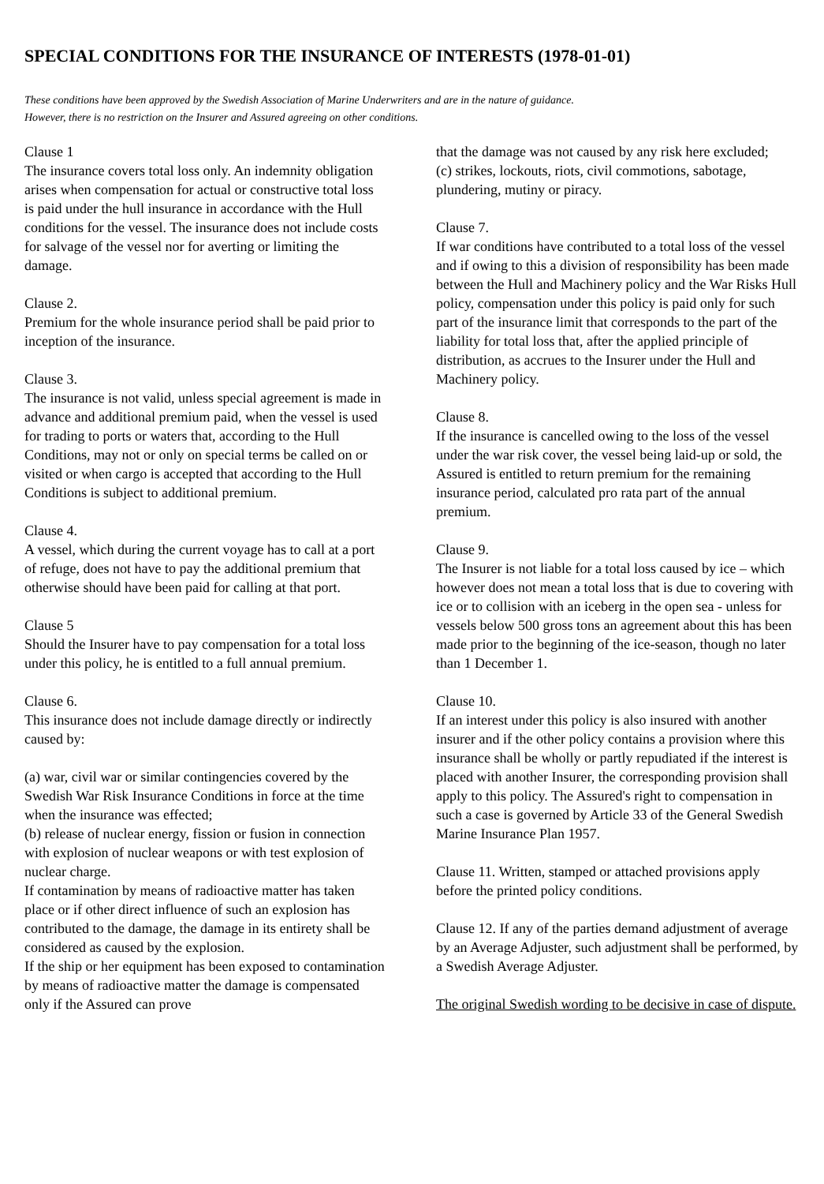SPECIAL CONDITIONS FOR THE INSURANCE OF INTERESTS (1978-01-01)
These conditions have been approved by the Swedish Association of Marine Underwriters and are in the nature of guidance.
However, there is no restriction on the Insurer and Assured agreeing on other conditions.
Clause 1
The insurance covers total loss only. An indemnity obligation arises when compensation for actual or constructive total loss is paid under the hull insurance in accordance with the Hull conditions for the vessel. The insurance does not include costs for salvage of the vessel nor for averting or limiting the damage.
Clause 2.
Premium for the whole insurance period shall be paid prior to inception of the insurance.
Clause 3.
The insurance is not valid, unless special agreement is made in advance and additional premium paid, when the vessel is used for trading to ports or waters that, according to the Hull Conditions, may not or only on special terms be called on or visited or when cargo is accepted that according to the Hull Conditions is subject to additional premium.
Clause 4.
A vessel, which during the current voyage has to call at a port of refuge, does not have to pay the additional premium that otherwise should have been paid for calling at that port.
Clause 5
Should the Insurer have to pay compensation for a total loss under this policy, he is entitled to a full annual premium.
Clause 6.
This insurance does not include damage directly or indirectly caused by:
(a) war, civil war or similar contingencies covered by the Swedish War Risk Insurance Conditions in force at the time when the insurance was effected;
(b) release of nuclear energy, fission or fusion in connection with explosion of nuclear weapons or with test explosion of nuclear charge.
If contamination by means of radioactive matter has taken place or if other direct influence of such an explosion has contributed to the damage, the damage in its entirety shall be considered as caused by the explosion.
If the ship or her equipment has been exposed to contamination by means of radioactive matter the damage is compensated only if the Assured can prove
that the damage was not caused by any risk here excluded;
(c) strikes, lockouts, riots, civil commotions, sabotage, plundering, mutiny or piracy.
Clause 7.
If war conditions have contributed to a total loss of the vessel and if owing to this a division of responsibility has been made between the Hull and Machinery policy and the War Risks Hull policy, compensation under this policy is paid only for such part of the insurance limit that corresponds to the part of the liability for total loss that, after the applied principle of distribution, as accrues to the Insurer under the Hull and Machinery policy.
Clause 8.
If the insurance is cancelled owing to the loss of the vessel under the war risk cover, the vessel being laid-up or sold, the Assured is entitled to return premium for the remaining insurance period, calculated pro rata part of the annual premium.
Clause 9.
The Insurer is not liable for a total loss caused by ice – which however does not mean a total loss that is due to covering with ice or to collision with an iceberg in the open sea - unless for vessels below 500 gross tons an agreement about this has been made prior to the beginning of the ice-season, though no later than 1 December 1.
Clause 10.
If an interest under this policy is also insured with another insurer and if the other policy contains a provision where this insurance shall be wholly or partly repudiated if the interest is placed with another Insurer, the corresponding provision shall apply to this policy. The Assured's right to compensation in such a case is governed by Article 33 of the General Swedish Marine Insurance Plan 1957.
Clause 11. Written, stamped or attached provisions apply before the printed policy conditions.
Clause 12. If any of the parties demand adjustment of average by an Average Adjuster, such adjustment shall be performed, by a Swedish Average Adjuster.
The original Swedish wording to be decisive in case of dispute.